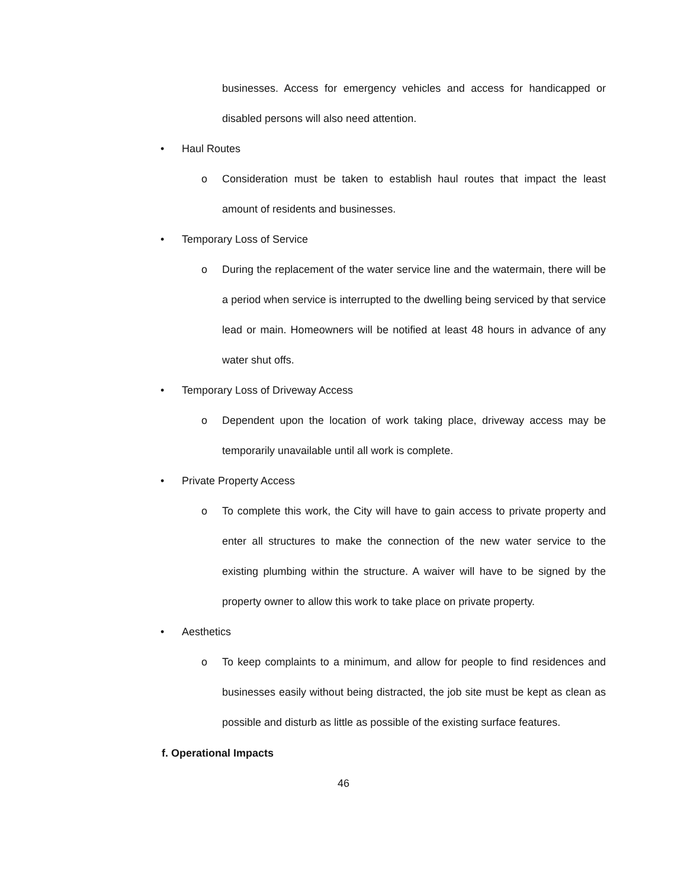businesses. Access for emergency vehicles and access for handicapped or disabled persons will also need attention.
• Haul Routes
o Consideration must be taken to establish haul routes that impact the least amount of residents and businesses.
• Temporary Loss of Service
o During the replacement of the water service line and the watermain, there will be a period when service is interrupted to the dwelling being serviced by that service lead or main. Homeowners will be notified at least 48 hours in advance of any water shut offs.
• Temporary Loss of Driveway Access
o Dependent upon the location of work taking place, driveway access may be temporarily unavailable until all work is complete.
• Private Property Access
o To complete this work, the City will have to gain access to private property and enter all structures to make the connection of the new water service to the existing plumbing within the structure. A waiver will have to be signed by the property owner to allow this work to take place on private property.
• Aesthetics
o To keep complaints to a minimum, and allow for people to find residences and businesses easily without being distracted, the job site must be kept as clean as possible and disturb as little as possible of the existing surface features.
f. Operational Impacts
46